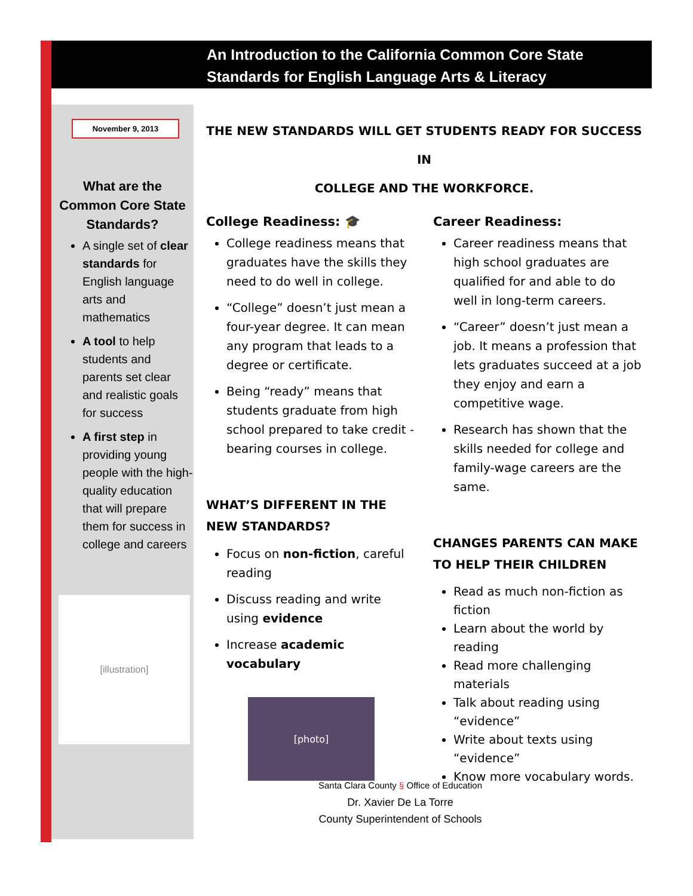An Introduction to the California Common Core State
Standards for English Language Arts & Literacy
November 9, 2013
What are the
Common Core State
Standards?
A single set of clear standards for English language arts and mathematics
A tool to help students and parents set clear and realistic goals for success
A first step in providing young people with the high-quality education that will prepare them for success in college and careers
[illustration]
THE NEW STANDARDS WILL GET STUDENTS READY FOR SUCCESS IN
COLLEGE AND THE WORKFORCE.
College Readiness: 🎓
College readiness means that graduates have the skills they need to do well in college.
“College” doesn’t just mean a four-year degree. It can mean any program that leads to a degree or certificate.
Being “ready” means that students graduate from high school prepared to take credit -bearing courses in college.
WHAT’S DIFFERENT IN THE NEW STANDARDS?
Focus on non-fiction, careful reading
Discuss reading and write using evidence
Increase academic vocabulary
[photo]
Career Readiness:
Career readiness means that high school graduates are qualified for and able to do well in long-term careers.
“Career” doesn’t just mean a job. It means a profession that lets graduates succeed at a job they enjoy and earn a competitive wage.
Research has shown that the skills needed for college and family-wage careers are the same.
CHANGES PARENTS CAN MAKE TO HELP THEIR CHILDREN
Read as much non-fiction as fiction
Learn about the world by reading
Read more challenging materials
Talk about reading using “evidence”
Write about texts using “evidence”
Know more vocabulary words.
Santa Clara County § Office of Education
Dr. Xavier De La Torre
County Superintendent of Schools